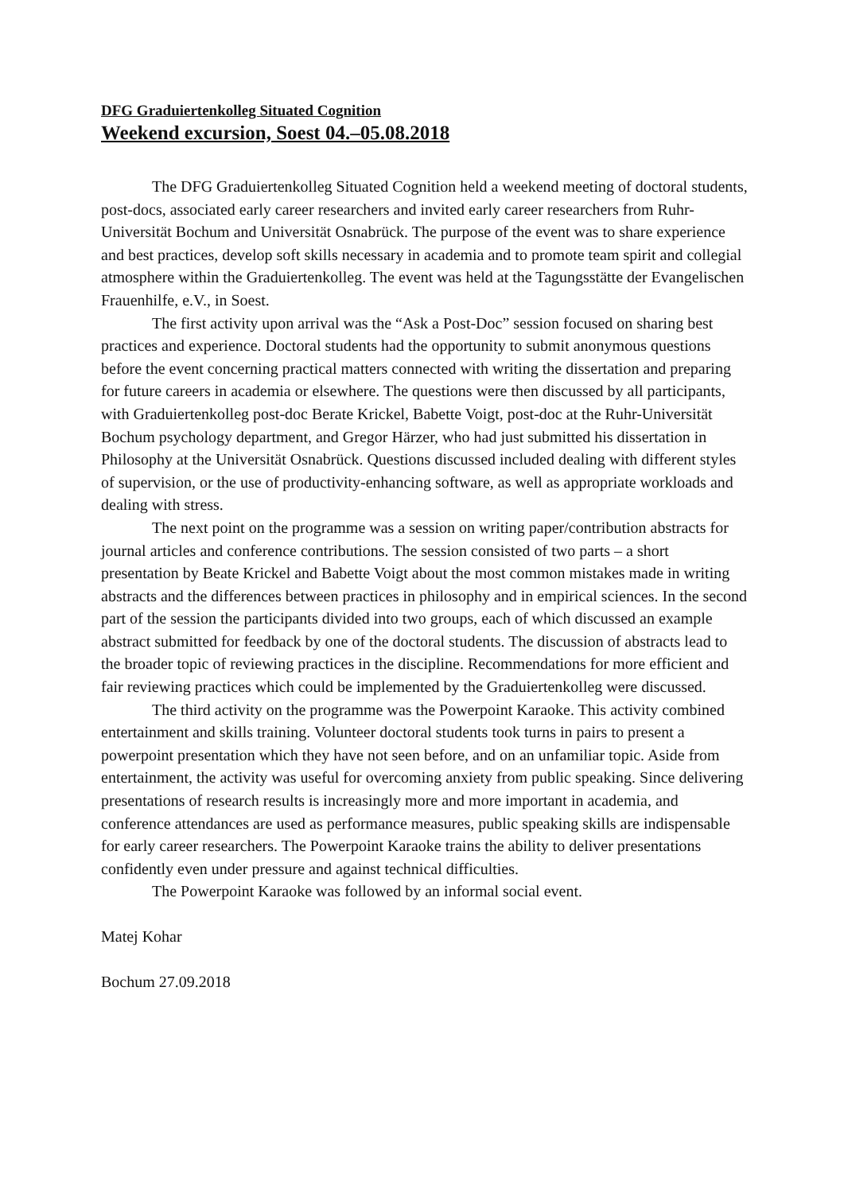DFG Graduiertenkolleg Situated Cognition
Weekend excursion, Soest 04.–05.08.2018
The DFG Graduiertenkolleg Situated Cognition held a weekend meeting of doctoral students, post-docs, associated early career researchers and invited early career researchers from Ruhr-Universität Bochum and Universität Osnabrück. The purpose of the event was to share experience and best practices, develop soft skills necessary in academia and to promote team spirit and collegial atmosphere within the Graduiertenkolleg. The event was held at the Tagungsstätte der Evangelischen Frauenhilfe, e.V., in Soest.
The first activity upon arrival was the “Ask a Post-Doc” session focused on sharing best practices and experience. Doctoral students had the opportunity to submit anonymous questions before the event concerning practical matters connected with writing the dissertation and preparing for future careers in academia or elsewhere. The questions were then discussed by all participants, with Graduiertenkolleg post-doc Berate Krickel, Babette Voigt, post-doc at the Ruhr-Universität Bochum psychology department, and Gregor Härzer, who had just submitted his dissertation in Philosophy at the Universität Osnabrück. Questions discussed included dealing with different styles of supervision, or the use of productivity-enhancing software, as well as appropriate workloads and dealing with stress.
The next point on the programme was a session on writing paper/contribution abstracts for journal articles and conference contributions. The session consisted of two parts – a short presentation by Beate Krickel and Babette Voigt about the most common mistakes made in writing abstracts and the differences between practices in philosophy and in empirical sciences. In the second part of the session the participants divided into two groups, each of which discussed an example abstract submitted for feedback by one of the doctoral students. The discussion of abstracts lead to the broader topic of reviewing practices in the discipline. Recommendations for more efficient and fair reviewing practices which could be implemented by the Graduiertenkolleg were discussed.
The third activity on the programme was the Powerpoint Karaoke. This activity combined entertainment and skills training. Volunteer doctoral students took turns in pairs to present a powerpoint presentation which they have not seen before, and on an unfamiliar topic. Aside from entertainment, the activity was useful for overcoming anxiety from public speaking. Since delivering presentations of research results is increasingly more and more important in academia, and conference attendances are used as performance measures, public speaking skills are indispensable for early career researchers. The Powerpoint Karaoke trains the ability to deliver presentations confidently even under pressure and against technical difficulties.
The Powerpoint Karaoke was followed by an informal social event.
Matej Kohar
Bochum 27.09.2018